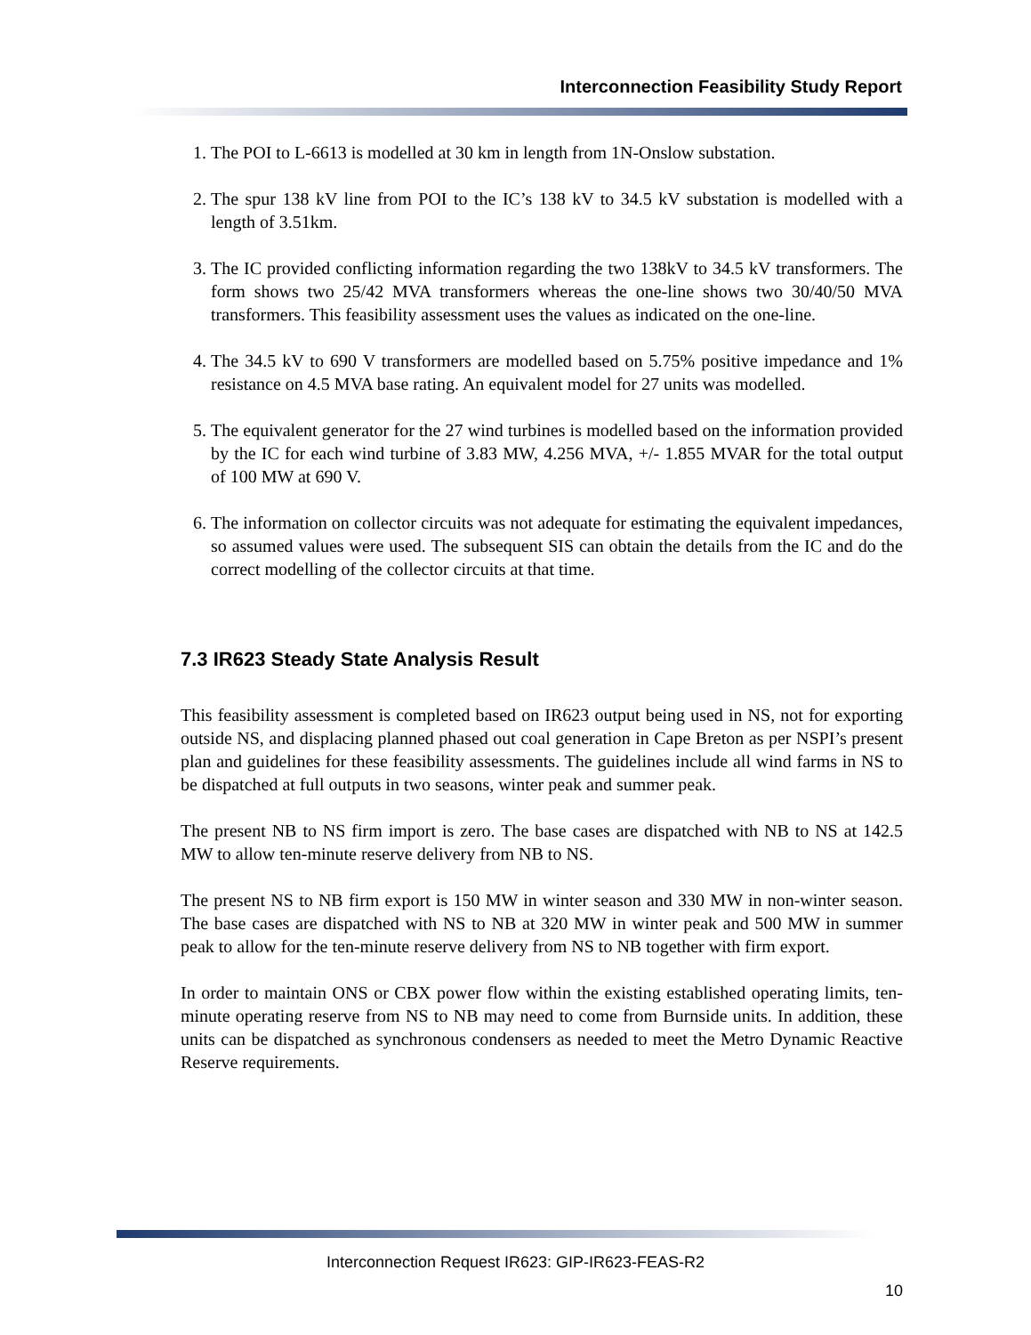Interconnection Feasibility Study Report
1. The POI to L-6613 is modelled at 30 km in length from 1N-Onslow substation.
2. The spur 138 kV line from POI to the IC’s 138 kV to 34.5 kV substation is modelled with a length of 3.51km.
3. The IC provided conflicting information regarding the two 138kV to 34.5 kV transformers. The form shows two 25/42 MVA transformers whereas the one-line shows two 30/40/50 MVA transformers. This feasibility assessment uses the values as indicated on the one-line.
4. The 34.5 kV to 690 V transformers are modelled based on 5.75% positive impedance and 1% resistance on 4.5 MVA base rating. An equivalent model for 27 units was modelled.
5. The equivalent generator for the 27 wind turbines is modelled based on the information provided by the IC for each wind turbine of 3.83 MW, 4.256 MVA, +/- 1.855 MVAR for the total output of 100 MW at 690 V.
6. The information on collector circuits was not adequate for estimating the equivalent impedances, so assumed values were used. The subsequent SIS can obtain the details from the IC and do the correct modelling of the collector circuits at that time.
7.3 IR623 Steady State Analysis Result
This feasibility assessment is completed based on IR623 output being used in NS, not for exporting outside NS, and displacing planned phased out coal generation in Cape Breton as per NSPI’s present plan and guidelines for these feasibility assessments. The guidelines include all wind farms in NS to be dispatched at full outputs in two seasons, winter peak and summer peak.
The present NB to NS firm import is zero. The base cases are dispatched with NB to NS at 142.5 MW to allow ten-minute reserve delivery from NB to NS.
The present NS to NB firm export is 150 MW in winter season and 330 MW in non-winter season. The base cases are dispatched with NS to NB at 320 MW in winter peak and 500 MW in summer peak to allow for the ten-minute reserve delivery from NS to NB together with firm export.
In order to maintain ONS or CBX power flow within the existing established operating limits, ten-minute operating reserve from NS to NB may need to come from Burnside units. In addition, these units can be dispatched as synchronous condensers as needed to meet the Metro Dynamic Reactive Reserve requirements.
Interconnection Request IR623: GIP-IR623-FEAS-R2
10